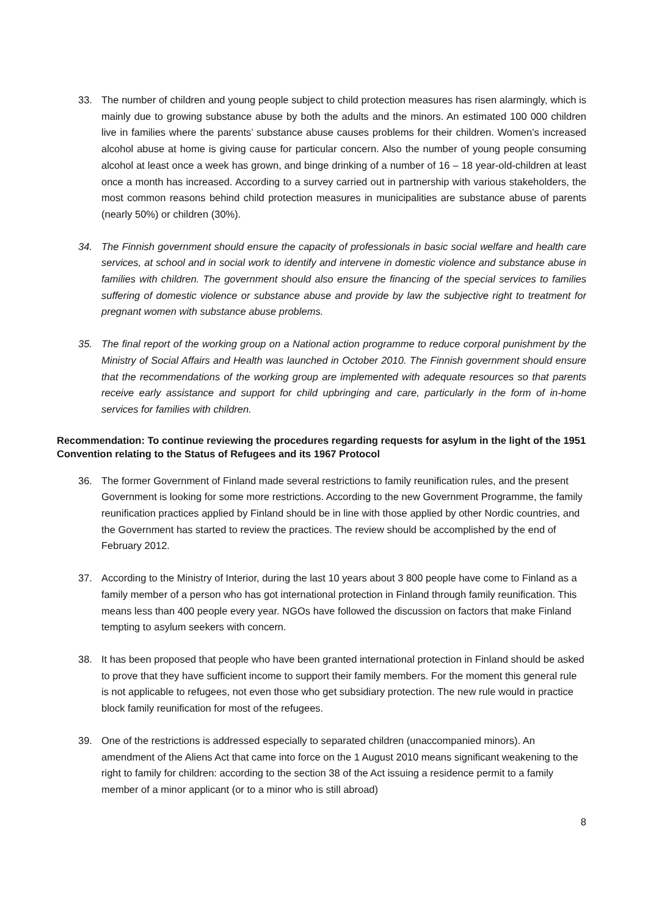33. The number of children and young people subject to child protection measures has risen alarmingly, which is mainly due to growing substance abuse by both the adults and the minors. An estimated 100 000 children live in families where the parents’ substance abuse causes problems for their children. Women’s increased alcohol abuse at home is giving cause for particular concern. Also the number of young people consuming alcohol at least once a week has grown, and binge drinking of a number of 16 – 18 year-old-children at least once a month has increased. According to a survey carried out in partnership with various stakeholders, the most common reasons behind child protection measures in municipalities are substance abuse of parents (nearly 50%) or children (30%).
34. The Finnish government should ensure the capacity of professionals in basic social welfare and health care services, at school and in social work to identify and intervene in domestic violence and substance abuse in families with children. The government should also ensure the financing of the special services to families suffering of domestic violence or substance abuse and provide by law the subjective right to treatment for pregnant women with substance abuse problems.
35. The final report of the working group on a National action programme to reduce corporal punishment by the Ministry of Social Affairs and Health was launched in October 2010. The Finnish government should ensure that the recommendations of the working group are implemented with adequate resources so that parents receive early assistance and support for child upbringing and care, particularly in the form of in-home services for families with children.
Recommendation: To continue reviewing the procedures regarding requests for asylum in the light of the 1951 Convention relating to the Status of Refugees and its 1967 Protocol
36. The former Government of Finland made several restrictions to family reunification rules, and the present Government is looking for some more restrictions. According to the new Government Programme, the family reunification practices applied by Finland should be in line with those applied by other Nordic countries, and the Government has started to review the practices. The review should be accomplished by the end of February 2012.
37. According to the Ministry of Interior, during the last 10 years about 3 800 people have come to Finland as a family member of a person who has got international protection in Finland through family reunification. This means less than 400 people every year. NGOs have followed the discussion on factors that make Finland tempting to asylum seekers with concern.
38. It has been proposed that people who have been granted international protection in Finland should be asked to prove that they have sufficient income to support their family members. For the moment this general rule is not applicable to refugees, not even those who get subsidiary protection. The new rule would in practice block family reunification for most of the refugees.
39. One of the restrictions is addressed especially to separated children (unaccompanied minors). An amendment of the Aliens Act that came into force on the 1 August 2010 means significant weakening to the right to family for children: according to the section 38 of the Act issuing a residence permit to a family member of a minor applicant (or to a minor who is still abroad)
8